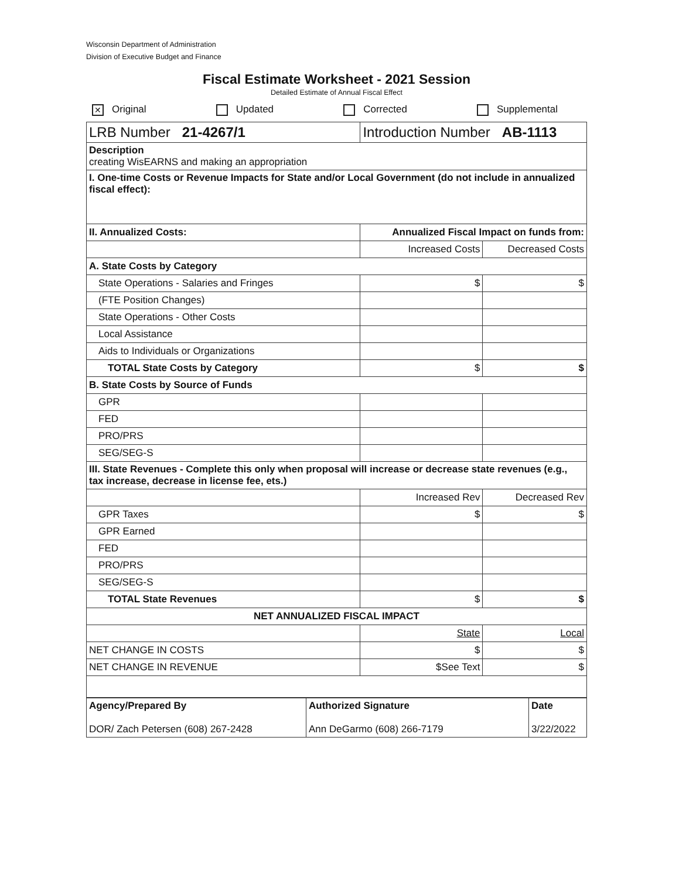Wisconsin Department of Administration
Division of Executive Budget and Finance
Fiscal Estimate Worksheet - 2021 Session
Detailed Estimate of Annual Fiscal Effect
✕ Original Updated Corrected Supplemental
| LRB Number 21-4267/1 | Introduction Number AB-1113 | |
| Description creating WisEARNS and making an appropriation | | |
| I. One-time Costs or Revenue Impacts for State and/or Local Government (do not include in annualized fiscal effect): | | |
| II. Annualized Costs: | Annualized Fiscal Impact on funds from: | |
| | Increased Costs | Decreased Costs |
| A. State Costs by Category | | |
| State Operations - Salaries and Fringes | $ | $ |
| (FTE Position Changes) | | |
| State Operations - Other Costs | | |
| Local Assistance | | |
| Aids to Individuals or Organizations | | |
| TOTAL State Costs by Category | $ | $ |
| B. State Costs by Source of Funds | | |
| GPR | | |
| FED | | |
| PRO/PRS | | |
| SEG/SEG-S | | |
| III. State Revenues - Complete this only when proposal will increase or decrease state revenues (e.g., tax increase, decrease in license fee, ets.) | | |
| | Increased Rev | Decreased Rev |
| GPR Taxes | $ | $ |
| GPR Earned | | |
| FED | | |
| PRO/PRS | | |
| SEG/SEG-S | | |
| TOTAL State Revenues | $ | $ |
| NET ANNUALIZED FISCAL IMPACT | | |
| | State | Local |
| NET CHANGE IN COSTS | $ | $ |
| NET CHANGE IN REVENUE | $See Text | $ |
| Agency/Prepared By DOR/ Zach Petersen (608) 267-2428 | Authorized Signature Ann DeGarmo (608) 266-7179 | Date 3/22/2022 |